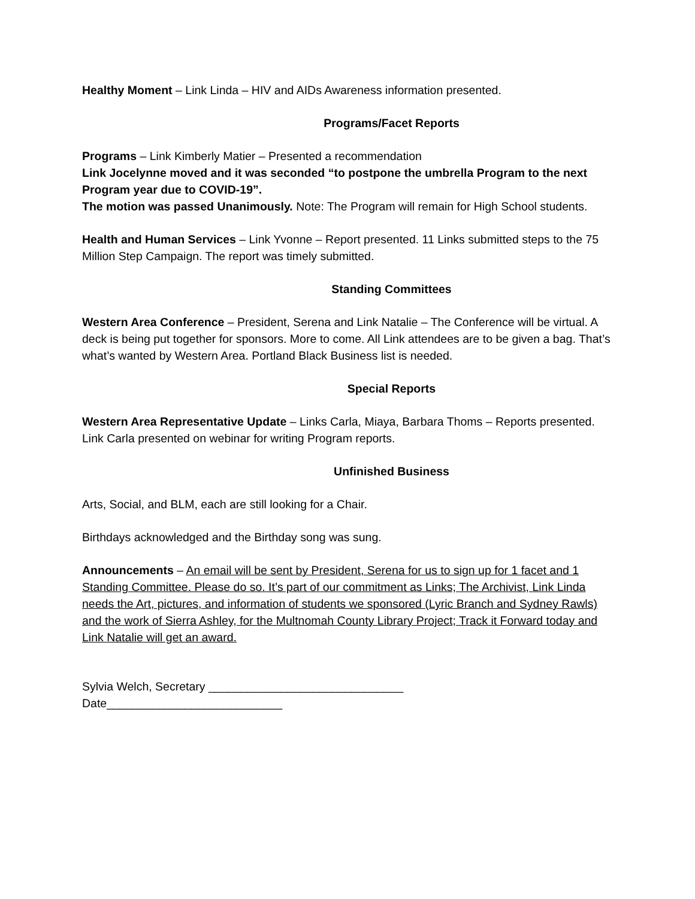Healthy Moment – Link Linda – HIV and AIDs Awareness information presented.
Programs/Facet Reports
Programs – Link Kimberly Matier – Presented a recommendation
Link Jocelynne moved and it was seconded “to postpone the umbrella Program to the next Program year due to COVID-19”.
The motion was passed Unanimously. Note: The Program will remain for High School students.
Health and Human Services – Link Yvonne – Report presented. 11 Links submitted steps to the 75 Million Step Campaign. The report was timely submitted.
Standing Committees
Western Area Conference – President, Serena and Link Natalie – The Conference will be virtual. A deck is being put together for sponsors. More to come. All Link attendees are to be given a bag. That’s what’s wanted by Western Area. Portland Black Business list is needed.
Special Reports
Western Area Representative Update – Links Carla, Miaya, Barbara Thoms – Reports presented.
Link Carla presented on webinar for writing Program reports.
Unfinished Business
Arts, Social, and BLM, each are still looking for a Chair.
Birthdays acknowledged and the Birthday song was sung.
Announcements – An email will be sent by President, Serena for us to sign up for 1 facet and 1 Standing Committee. Please do so. It’s part of our commitment as Links; The Archivist, Link Linda needs the Art, pictures, and information of students we sponsored (Lyric Branch and Sydney Rawls) and the work of Sierra Ashley, for the Multnomah County Library Project; Track it Forward today and Link Natalie will get an award.
Sylvia Welch, Secretary ______________________________
Date___________________________